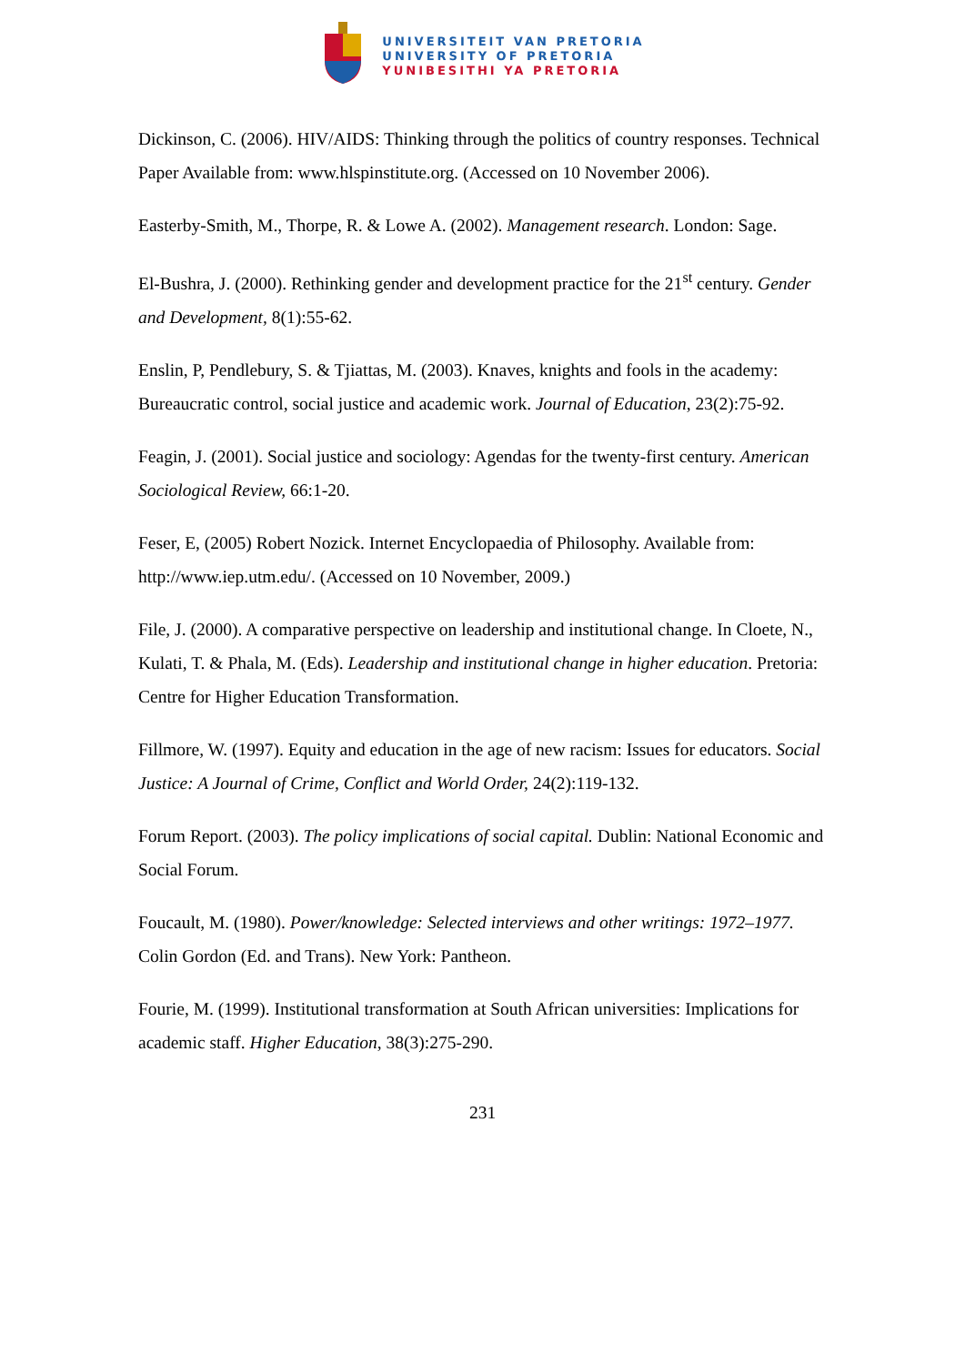UNIVERSITEIT VAN PRETORIA
UNIVERSITY OF PRETORIA
YUNIBESITHI YA PRETORIA
Dickinson, C. (2006). HIV/AIDS: Thinking through the politics of country responses. Technical Paper Available from: www.hlspinstitute.org. (Accessed on 10 November 2006).
Easterby-Smith, M., Thorpe, R. & Lowe A. (2002). Management research. London: Sage.
El-Bushra, J. (2000). Rethinking gender and development practice for the 21<sup>st</sup> century. Gender and Development, 8(1):55-62.
Enslin, P, Pendlebury, S. & Tjiattas, M. (2003). Knaves, knights and fools in the academy: Bureaucratic control, social justice and academic work. Journal of Education, 23(2):75-92.
Feagin, J. (2001). Social justice and sociology: Agendas for the twenty-first century. American Sociological Review, 66:1-20.
Feser, E, (2005) Robert Nozick. Internet Encyclopaedia of Philosophy. Available from: http://www.iep.utm.edu/. (Accessed on 10 November, 2009.)
File, J. (2000). A comparative perspective on leadership and institutional change. In Cloete, N., Kulati, T. & Phala, M. (Eds). Leadership and institutional change in higher education. Pretoria: Centre for Higher Education Transformation.
Fillmore, W. (1997). Equity and education in the age of new racism: Issues for educators. Social Justice: A Journal of Crime, Conflict and World Order, 24(2):119-132.
Forum Report. (2003). The policy implications of social capital. Dublin: National Economic and Social Forum.
Foucault, M. (1980). Power/knowledge: Selected interviews and other writings: 1972–1977. Colin Gordon (Ed. and Trans). New York: Pantheon.
Fourie, M. (1999). Institutional transformation at South African universities: Implications for academic staff. Higher Education, 38(3):275-290.
231